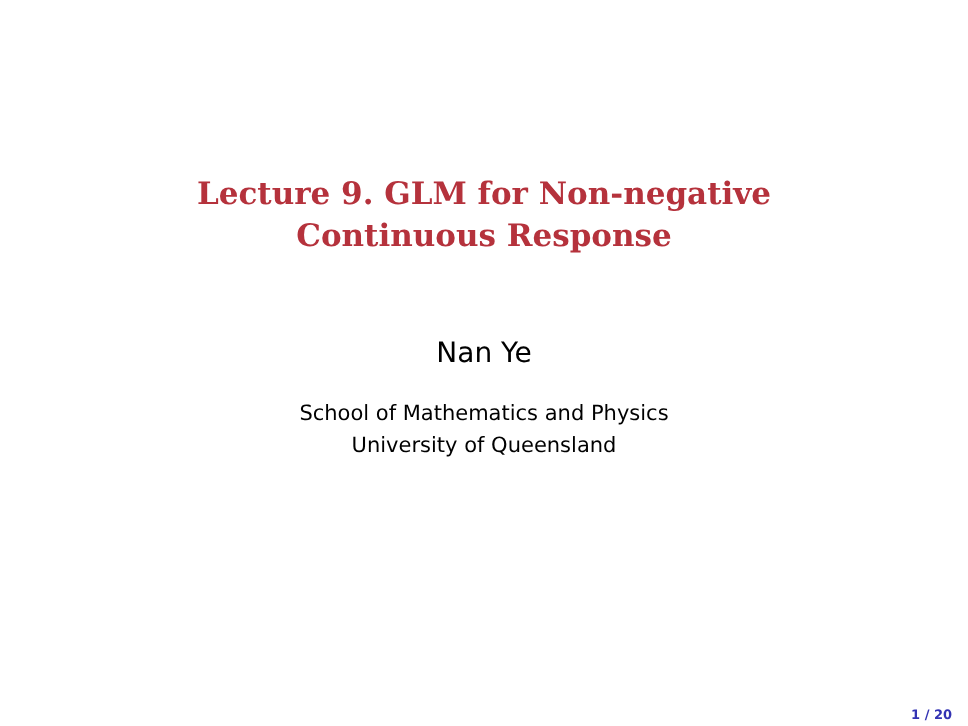Lecture 9. GLM for Non-negative
Continuous Response
Nan Ye
School of Mathematics and Physics
University of Queensland
1 / 20